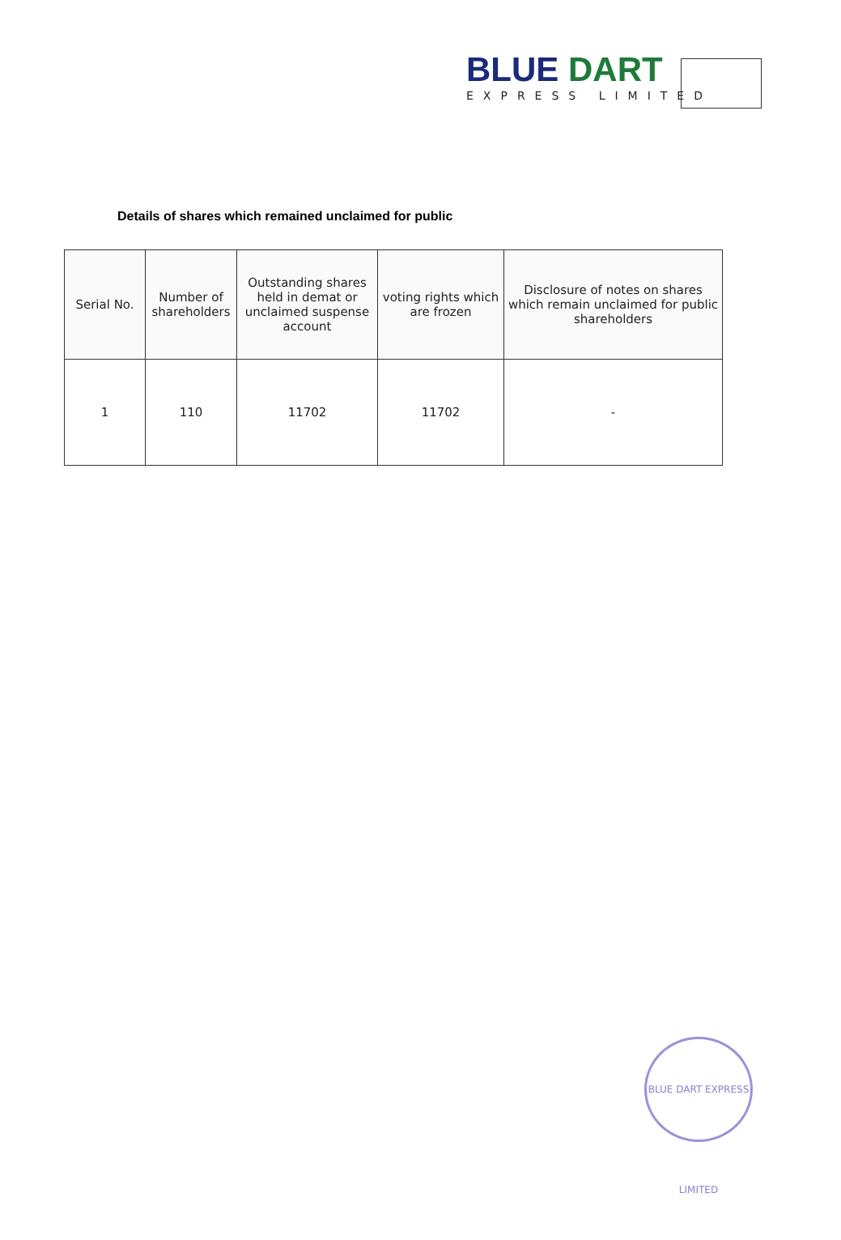BLUE DART
EXPRESS LIMITED
Details of shares which remained unclaimed for public
| Serial No. | Number of shareholders | Outstanding shares held in demat or unclaimed suspense account | voting rights which are frozen | Disclosure of notes on shares which remain unclaimed for public shareholders |
| --- | --- | --- | --- | --- |
| 1 | 110 | 11702 | 11702 | - |
BLUE DART EXPRESS LIMITED